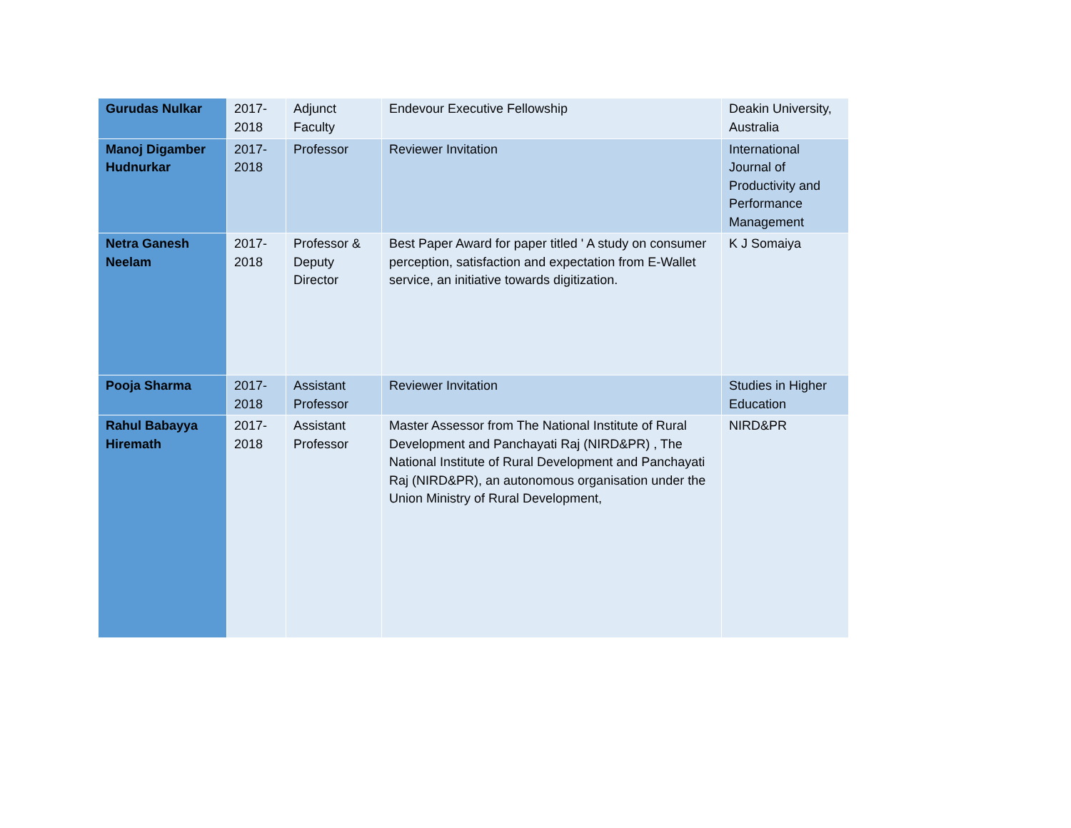| Gurudas Nulkar | 2017-2018 | Adjunct Faculty | Endevour Executive Fellowship | Deakin University, Australia |
| Manoj Digamber Hudnurkar | 2017-2018 | Professor | Reviewer Invitation | International Journal of Productivity and Performance Management |
| Netra Ganesh Neelam | 2017-2018 | Professor & Deputy Director | Best Paper Award for paper titled ' A study on consumer perception, satisfaction and expectation from E-Wallet service, an initiative towards digitization. | K J Somaiya |
| Pooja Sharma | 2017-2018 | Assistant Professor | Reviewer Invitation | Studies in Higher Education |
| Rahul Babayya Hiremath | 2017-2018 | Assistant Professor | Master Assessor from The National Institute of Rural Development and Panchayati Raj (NIRD&PR) , The National Institute of Rural Development and Panchayati Raj (NIRD&PR), an autonomous organisation under the Union Ministry of Rural Development, | NIRD&PR |